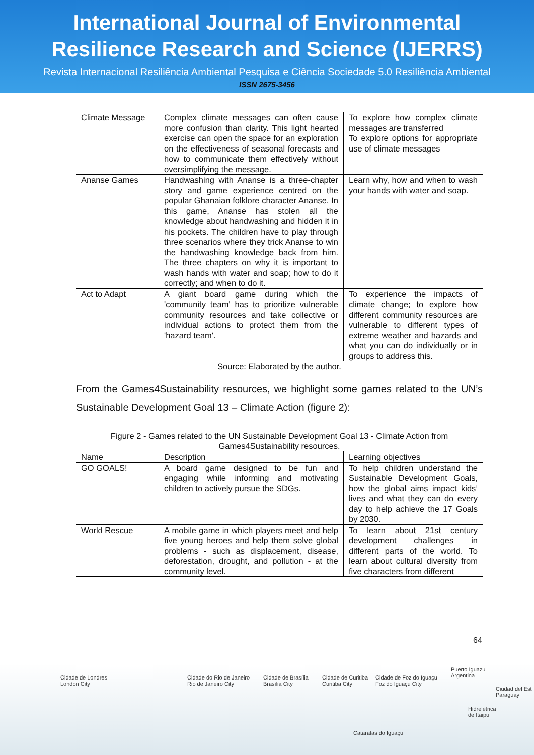International Journal of Environmental
Resilience Research and Science (IJERRS)
Revista Internacional Resiliência Ambiental Pesquisa e Ciência Sociedade 5.0 Resiliência Ambiental
ISSN 2675-3456
| Climate Message | Complex climate messages can often cause more confusion than clarity. This light hearted exercise can open the space for an exploration on the effectiveness of seasonal forecasts and how to communicate them effectively without oversimplifying the message. | To explore how complex climate messages are transferred To explore options for appropriate use of climate messages |
| Ananse Games | Handwashing with Ananse is a three-chapter story and game experience centred on the popular Ghanaian folklore character Ananse. In this game, Ananse has stolen all the knowledge about handwashing and hidden it in his pockets. The children have to play through three scenarios where they trick Ananse to win the handwashing knowledge back from him. The three chapters on why it is important to wash hands with water and soap; how to do it correctly; and when to do it. | Learn why, how and when to wash your hands with water and soap. |
| Act to Adapt | A giant board game during which the 'community team' has to prioritize vulnerable community resources and take collective or individual actions to protect them from the 'hazard team'. | To experience the impacts of climate change; to explore how different community resources are vulnerable to different types of extreme weather and hazards and what you can do individually or in groups to address this. |
Source: Elaborated by the author.
From the Games4Sustainability resources, we highlight some games related to the UN’s Sustainable Development Goal 13 – Climate Action (figure 2):
Figure 2 - Games related to the UN Sustainable Development Goal 13 - Climate Action from
Games4Sustainability resources.
| Name | Description | Learning objectives |
| --- | --- | --- |
| GO GOALS! | A board game designed to be fun and engaging while informing and motivating children to actively pursue the SDGs. | To help children understand the Sustainable Development Goals, how the global aims impact kids’ lives and what they can do every day to help achieve the 17 Goals by 2030. |
| World Rescue | A mobile game in which players meet and help five young heroes and help them solve global problems - such as displacement, disease, deforestation, drought, and pollution - at the community level. | To learn about 21st century development challenges in different parts of the world. To learn about cultural diversity from five characters from different |
64
Cidade de Londres
London City
Cidade do Rio de Janeiro
Rio de Janeiro City
Cidade de Brasília
Brasília City
Cidade de Curitiba
Curitiba City
Cidade de Foz do Iguaçu
Foz do Iguaçu City
Puerto Iguazu
Argentina
Ciudad del Est
Paraguay
Hidrelétrica
de Itaipu
Cataratas do Iguaçu